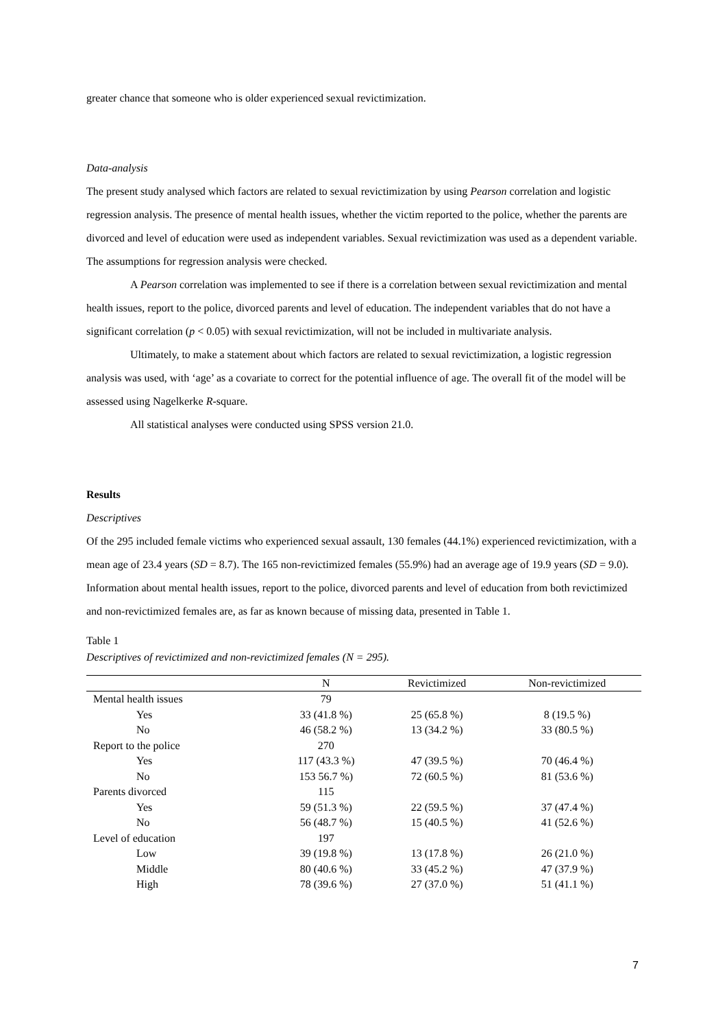greater chance that someone who is older experienced sexual revictimization.
Data-analysis
The present study analysed which factors are related to sexual revictimization by using Pearson correlation and logistic regression analysis. The presence of mental health issues, whether the victim reported to the police, whether the parents are divorced and level of education were used as independent variables. Sexual revictimization was used as a dependent variable. The assumptions for regression analysis were checked.
A Pearson correlation was implemented to see if there is a correlation between sexual revictimization and mental health issues, report to the police, divorced parents and level of education. The independent variables that do not have a significant correlation (p < 0.05) with sexual revictimization, will not be included in multivariate analysis.
Ultimately, to make a statement about which factors are related to sexual revictimization, a logistic regression analysis was used, with ‘age’ as a covariate to correct for the potential influence of age. The overall fit of the model will be assessed using Nagelkerke R-square.
All statistical analyses were conducted using SPSS version 21.0.
Results
Descriptives
Of the 295 included female victims who experienced sexual assault, 130 females (44.1%) experienced revictimization, with a mean age of 23.4 years (SD = 8.7). The 165 non-revictimized females (55.9%) had an average age of 19.9 years (SD = 9.0). Information about mental health issues, report to the police, divorced parents and level of education from both revictimized and non-revictimized females are, as far as known because of missing data, presented in Table 1.
Table 1
Descriptives of revictimized and non-revictimized females (N = 295).
| | N | Revictimized | Non-revictimized |
| --- | --- | --- | --- |
| Mental health issues | 79 | | |
| Yes | 33 (41.8 %) | 25 (65.8 %) | 8 (19.5 %) |
| No | 46 (58.2 %) | 13 (34.2 %) | 33 (80.5 %) |
| Report to the police | 270 | | |
| Yes | 117 (43.3 %) | 47 (39.5 %) | 70 (46.4 %) |
| No | 153 56.7 %) | 72 (60.5 %) | 81 (53.6 %) |
| Parents divorced | 115 | | |
| Yes | 59 (51.3 %) | 22 (59.5 %) | 37 (47.4 %) |
| No | 56 (48.7 %) | 15 (40.5 %) | 41 (52.6 %) |
| Level of education | 197 | | |
| Low | 39 (19.8 %) | 13 (17.8 %) | 26 (21.0 %) |
| Middle | 80 (40.6 %) | 33 (45.2 %) | 47 (37.9 %) |
| High | 78 (39.6 %) | 27 (37.0 %) | 51 (41.1 %) |
7